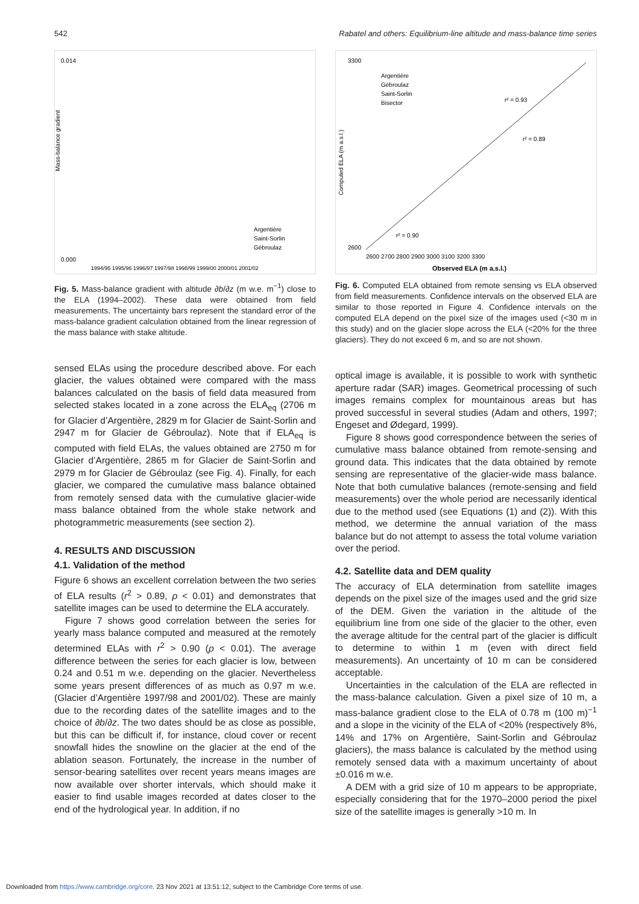542 Rabatel and others: Equilibrium-line altitude and mass-balance time series
0.014
0.000
1994/95 1995/96 1996/97 1997/98 1998/99 1999/00 2000/01 2001/02
Argentière
Saint-Sorlin
Gébroulaz
Mass-balance gradient
Fig. 5. Mass-balance gradient with altitude ∂b/∂z (m w.e. m<sup>−1</sup>) close to the ELA (1994–2002). These data were obtained from field measurements. The uncertainty bars represent the standard error of the mass-balance gradient calculation obtained from the linear regression of the mass balance with stake altitude.
sensed ELAs using the procedure described above. For each glacier, the values obtained were compared with the mass balances calculated on the basis of field data measured from selected stakes located in a zone across the ELA<sub>eq</sub> (2706 m for Glacier d’Argentière, 2829 m for Glacier de Saint-Sorlin and 2947 m for Glacier de Gébroulaz). Note that if ELA<sub>eq</sub> is computed with field ELAs, the values obtained are 2750 m for Glacier d’Argentière, 2865 m for Glacier de Saint-Sorlin and 2979 m for Glacier de Gébroulaz (see Fig. 4). Finally, for each glacier, we compared the cumulative mass balance obtained from remotely sensed data with the cumulative glacier-wide mass balance obtained from the whole stake network and photogrammetric measurements (see section 2).
4. RESULTS AND DISCUSSION
4.1. Validation of the method
Figure 6 shows an excellent correlation between the two series of ELA results (r<sup>2</sup> > 0.89, ρ < 0.01) and demonstrates that satellite images can be used to determine the ELA accurately.
Figure 7 shows good correlation between the series for yearly mass balance computed and measured at the remotely determined ELAs with r<sup>2</sup> > 0.90 (ρ < 0.01). The average difference between the series for each glacier is low, between 0.24 and 0.51 m w.e. depending on the glacier. Nevertheless some years present differences of as much as 0.97 m w.e. (Glacier d’Argentière 1997/98 and 2001/02). These are mainly due to the recording dates of the satellite images and to the choice of ∂b/∂z. The two dates should be as close as possible, but this can be difficult if, for instance, cloud cover or recent snowfall hides the snowline on the glacier at the end of the ablation season. Fortunately, the increase in the number of sensor-bearing satellites over recent years means images are now available over shorter intervals, which should make it easier to find usable images recorded at dates closer to the end of the hydrological year. In addition, if no
3300
2600
2600 2700 2800 2900 3000 3100 3200 3300
Observed ELA (m a.s.l.)
Argentière
Gébroulaz
Saint-Sorlin
Bisector
r² = 0.93
r² = 0.89
r² = 0.90
Computed ELA (m a.s.l.)
Fig. 6. Computed ELA obtained from remote sensing vs ELA observed from field measurements. Confidence intervals on the observed ELA are similar to those reported in Figure 4. Confidence intervals on the computed ELA depend on the pixel size of the images used (<30 m in this study) and on the glacier slope across the ELA (<20% for the three glaciers). They do not exceed 6 m, and so are not shown.
optical image is available, it is possible to work with synthetic aperture radar (SAR) images. Geometrical processing of such images remains complex for mountainous areas but has proved successful in several studies (Adam and others, 1997; Engeset and Ødegard, 1999).
Figure 8 shows good correspondence between the series of cumulative mass balance obtained from remote-sensing and ground data. This indicates that the data obtained by remote sensing are representative of the glacier-wide mass balance. Note that both cumulative balances (remote-sensing and field measurements) over the whole period are necessarily identical due to the method used (see Equations (1) and (2)). With this method, we determine the annual variation of the mass balance but do not attempt to assess the total volume variation over the period.
4.2. Satellite data and DEM quality
The accuracy of ELA determination from satellite images depends on the pixel size of the images used and the grid size of the DEM. Given the variation in the altitude of the equilibrium line from one side of the glacier to the other, even the average altitude for the central part of the glacier is difficult to determine to within 1 m (even with direct field measurements). An uncertainty of 10 m can be considered acceptable.
Uncertainties in the calculation of the ELA are reflected in the mass-balance calculation. Given a pixel size of 10 m, a mass-balance gradient close to the ELA of 0.78 m (100 m)<sup>−1</sup> and a slope in the vicinity of the ELA of <20% (respectively 8%, 14% and 17% on Argentière, Saint-Sorlin and Gébroulaz glaciers), the mass balance is calculated by the method using remotely sensed data with a maximum uncertainty of about ±0.016 m w.e.
A DEM with a grid size of 10 m appears to be appropriate, especially considering that for the 1970–2000 period the pixel size of the satellite images is generally >10 m. In
Downloaded from https://www.cambridge.org/core. 23 Nov 2021 at 13:51:12, subject to the Cambridge Core terms of use.